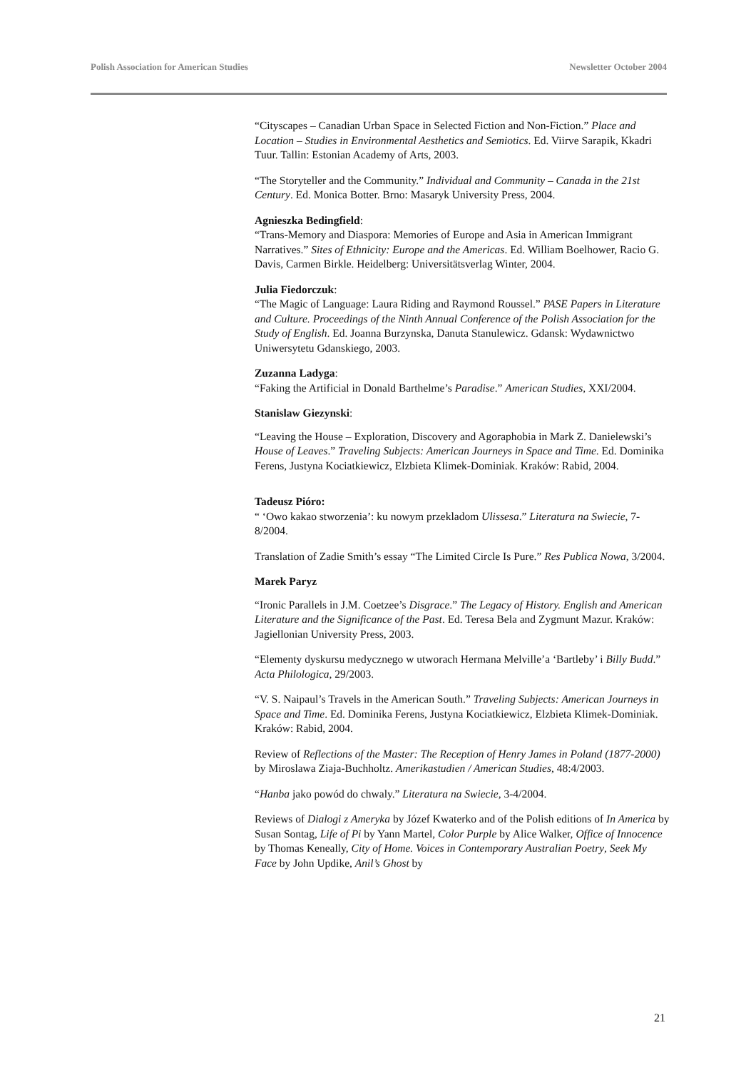Polish Association for American Studies Newsletter October 2004
“Cityscapes – Canadian Urban Space in Selected Fiction and Non-Fiction.” Place and Location – Studies in Environmental Aesthetics and Semiotics. Ed. Viirve Sarapik, Kkadri Tuur. Tallin: Estonian Academy of Arts, 2003.
“The Storyteller and the Community.” Individual and Community – Canada in the 21st Century. Ed. Monica Botter. Brno: Masaryk University Press, 2004.
Agnieszka Bedingfield:
“Trans-Memory and Diaspora: Memories of Europe and Asia in American Immigrant Narratives.” Sites of Ethnicity: Europe and the Americas. Ed. William Boelhower, Racio G. Davis, Carmen Birkle. Heidelberg: Universitätsverlag Winter, 2004.
Julia Fiedorczuk:
“The Magic of Language: Laura Riding and Raymond Roussel.” PASE Papers in Literature and Culture. Proceedings of the Ninth Annual Conference of the Polish Association for the Study of English. Ed. Joanna Burzynska, Danuta Stanulewicz. Gdansk: Wydawnictwo Uniwersytetu Gdanskiego, 2003.
Zuzanna Ladyga:
“Faking the Artificial in Donald Barthelme’s Paradise.” American Studies, XXI/2004.
Stanislaw Giezynski:
“Leaving the House – Exploration, Discovery and Agoraphobia in Mark Z. Danielewski’s House of Leaves.” Traveling Subjects: American Journeys in Space and Time. Ed. Dominika Ferens, Justyna Kociatkiewicz, Elzbieta Klimek-Dominiak. Kraków: Rabid, 2004.
Tadeusz Pióro:
“ ‘Owo kakao stworzenia’: ku nowym przekladom Ulissesa.” Literatura na Swiecie, 7-8/2004.
Translation of Zadie Smith’s essay “The Limited Circle Is Pure.” Res Publica Nowa, 3/2004.
Marek Paryz
“Ironic Parallels in J.M. Coetzee’s Disgrace.” The Legacy of History. English and American Literature and the Significance of the Past. Ed. Teresa Bela and Zygmunt Mazur. Kraków: Jagiellonian University Press, 2003.
“Elementy dyskursu medycznego w utworach Hermana Melville’a ‘Bartleby’ i Billy Budd.” Acta Philologica, 29/2003.
“V. S. Naipaul’s Travels in the American South.” Traveling Subjects: American Journeys in Space and Time. Ed. Dominika Ferens, Justyna Kociatkiewicz, Elzbieta Klimek-Dominiak. Kraków: Rabid, 2004.
Review of Reflections of the Master: The Reception of Henry James in Poland (1877-2000) by Miroslawa Ziaja-Buchholtz. Amerikastudien / American Studies, 48:4/2003.
“Hanba jako powód do chwaly.” Literatura na Swiecie, 3-4/2004.
Reviews of Dialogi z Ameryka by Józef Kwaterko and of the Polish editions of In America by Susan Sontag, Life of Pi by Yann Martel, Color Purple by Alice Walker, Office of Innocence by Thomas Keneally, City of Home. Voices in Contemporary Australian Poetry, Seek My Face by John Updike, Anil’s Ghost by
21